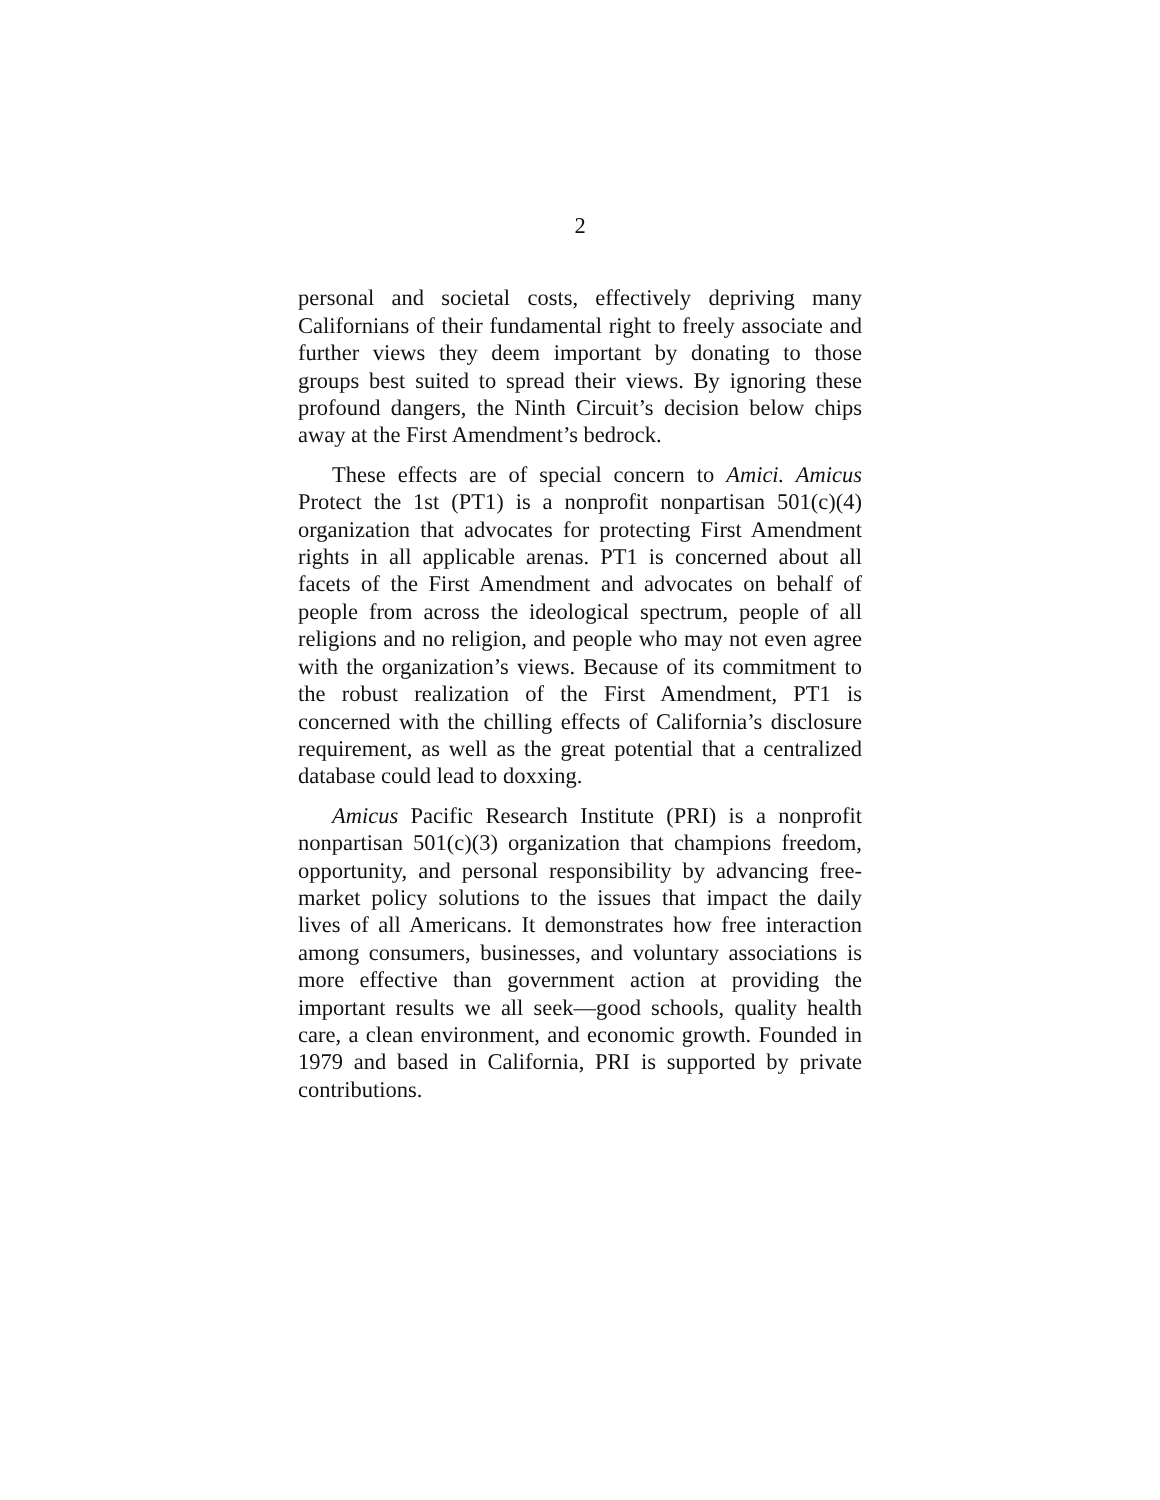2
personal and societal costs, effectively depriving many Californians of their fundamental right to freely associate and further views they deem important by donating to those groups best suited to spread their views. By ignoring these profound dangers, the Ninth Circuit’s decision below chips away at the First Amendment’s bedrock.
These effects are of special concern to Amici. Amicus Protect the 1st (PT1) is a nonprofit nonpartisan 501(c)(4) organization that advocates for protecting First Amendment rights in all applicable arenas. PT1 is concerned about all facets of the First Amendment and advocates on behalf of people from across the ideological spectrum, people of all religions and no religion, and people who may not even agree with the organization’s views. Because of its commitment to the robust realization of the First Amendment, PT1 is concerned with the chilling effects of California’s disclosure requirement, as well as the great potential that a centralized database could lead to doxxing.
Amicus Pacific Research Institute (PRI) is a nonprofit nonpartisan 501(c)(3) organization that champions freedom, opportunity, and personal responsibility by advancing free-market policy solutions to the issues that impact the daily lives of all Americans. It demonstrates how free interaction among consumers, businesses, and voluntary associations is more effective than government action at providing the important results we all seek—good schools, quality health care, a clean environment, and economic growth. Founded in 1979 and based in California, PRI is supported by private contributions.